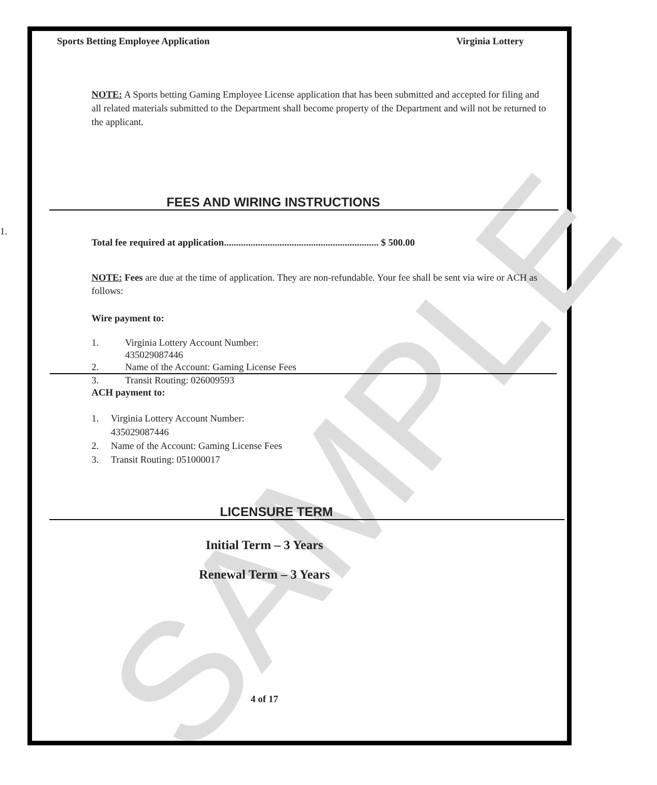SAMPLE
Sports Betting Employee Application Virginia Lottery
NOTE: A Sports betting Gaming Employee License application that has been submitted and accepted for filing and all related materials submitted to the Department shall become property of the Department and will not be returned to the applicant.
FEES AND WIRING INSTRUCTIONS
1.
Total fee required at application................................................................ $ 500.00
NOTE: Fees are due at the time of application. They are non-refundable. Your fee shall be sent via wire or ACH as follows:
Wire payment to:
1. Virginia Lottery Account Number:
435029087446
2. Name of the Account: Gaming License Fees
3. Transit Routing: 026009593
ACH payment to:
1. Virginia Lottery Account Number:
435029087446
2. Name of the Account: Gaming License Fees
3. Transit Routing: 051000017
LICENSURE TERM
Initial Term – 3 Years
Renewal Term – 3 Years
4 of 17